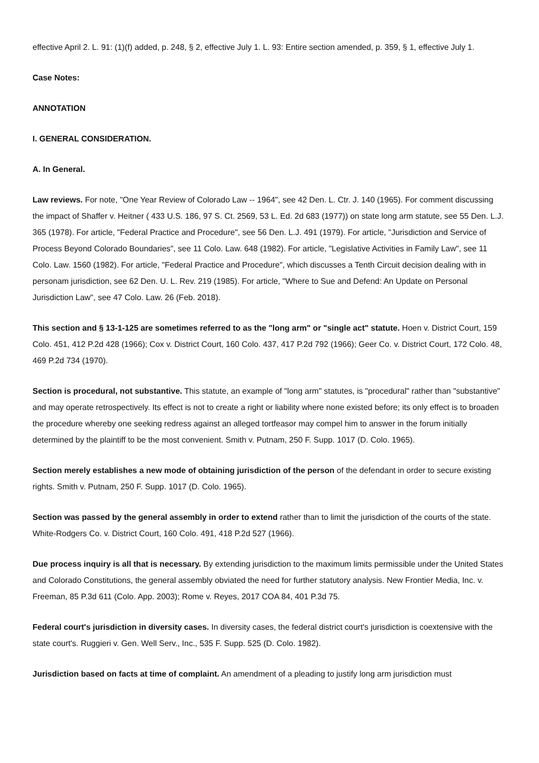effective April 2. L. 91: (1)(f) added, p. 248, § 2, effective July 1. L. 93: Entire section amended, p. 359, § 1, effective July 1.
Case Notes:
ANNOTATION
I. GENERAL CONSIDERATION.
A. In General.
Law reviews. For note, "One Year Review of Colorado Law -- 1964", see 42 Den. L. Ctr. J. 140 (1965). For comment discussing the impact of Shaffer v. Heitner ( 433 U.S. 186, 97 S. Ct. 2569, 53 L. Ed. 2d 683 (1977)) on state long arm statute, see 55 Den. L.J. 365 (1978). For article, "Federal Practice and Procedure", see 56 Den. L.J. 491 (1979). For article, "Jurisdiction and Service of Process Beyond Colorado Boundaries", see 11 Colo. Law. 648 (1982). For article, "Legislative Activities in Family Law", see 11 Colo. Law. 1560 (1982). For article, "Federal Practice and Procedure", which discusses a Tenth Circuit decision dealing with in personam jurisdiction, see 62 Den. U. L. Rev. 219 (1985). For article, "Where to Sue and Defend: An Update on Personal Jurisdiction Law", see 47 Colo. Law. 26 (Feb. 2018).
This section and § 13-1-125 are sometimes referred to as the "long arm" or "single act" statute. Hoen v. District Court, 159 Colo. 451, 412 P.2d 428 (1966); Cox v. District Court, 160 Colo. 437, 417 P.2d 792 (1966); Geer Co. v. District Court, 172 Colo. 48, 469 P.2d 734 (1970).
Section is procedural, not substantive. This statute, an example of "long arm" statutes, is "procedural" rather than "substantive" and may operate retrospectively. Its effect is not to create a right or liability where none existed before; its only effect is to broaden the procedure whereby one seeking redress against an alleged tortfeasor may compel him to answer in the forum initially determined by the plaintiff to be the most convenient. Smith v. Putnam, 250 F. Supp. 1017 (D. Colo. 1965).
Section merely establishes a new mode of obtaining jurisdiction of the person of the defendant in order to secure existing rights. Smith v. Putnam, 250 F. Supp. 1017 (D. Colo. 1965).
Section was passed by the general assembly in order to extend rather than to limit the jurisdiction of the courts of the state. White-Rodgers Co. v. District Court, 160 Colo. 491, 418 P.2d 527 (1966).
Due process inquiry is all that is necessary. By extending jurisdiction to the maximum limits permissible under the United States and Colorado Constitutions, the general assembly obviated the need for further statutory analysis. New Frontier Media, Inc. v. Freeman, 85 P.3d 611 (Colo. App. 2003); Rome v. Reyes, 2017 COA 84, 401 P.3d 75.
Federal court's jurisdiction in diversity cases. In diversity cases, the federal district court's jurisdiction is coextensive with the state court's. Ruggieri v. Gen. Well Serv., Inc., 535 F. Supp. 525 (D. Colo. 1982).
Jurisdiction based on facts at time of complaint. An amendment of a pleading to justify long arm jurisdiction must